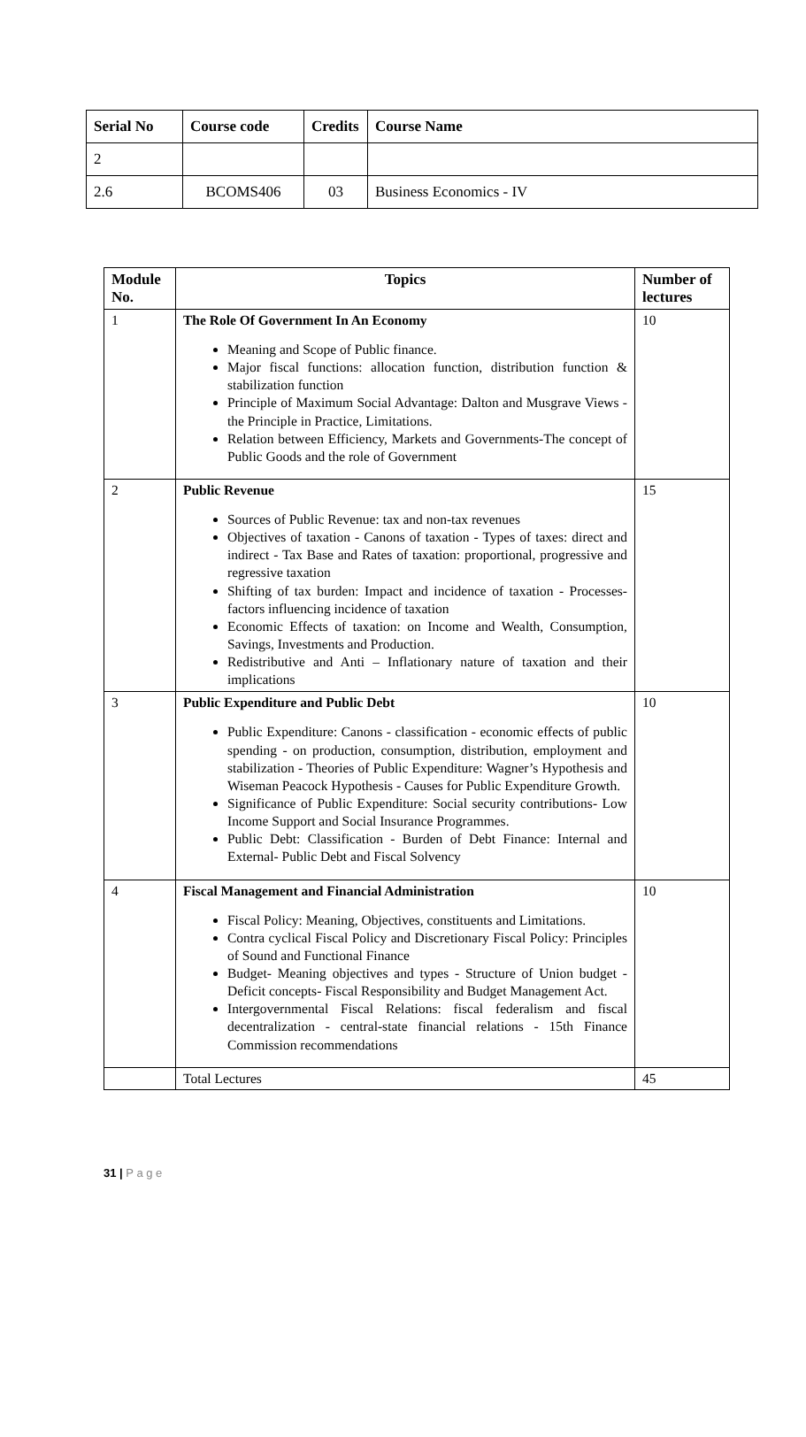| Serial No | Course code | Credits | Course Name |
| --- | --- | --- | --- |
| 2 | | | |
| 2.6 | BCOMS406 | 03 | Business Economics - IV |
| Module No. | Topics | Number of lectures |
| --- | --- | --- |
| 1 | The Role Of Government In An Economy Meaning and Scope of Public finance. Major fiscal functions: allocation function, distribution function & stabilization function Principle of Maximum Social Advantage: Dalton and Musgrave Views - the Principle in Practice, Limitations. Relation between Efficiency, Markets and Governments-The concept of Public Goods and the role of Government | 10 |
| 2 | Public Revenue Sources of Public Revenue: tax and non-tax revenues Objectives of taxation - Canons of taxation - Types of taxes: direct and indirect - Tax Base and Rates of taxation: proportional, progressive and regressive taxation Shifting of tax burden: Impact and incidence of taxation - Processes- factors influencing incidence of taxation Economic Effects of taxation: on Income and Wealth, Consumption, Savings, Investments and Production. Redistributive and Anti – Inflationary nature of taxation and their implications | 15 |
| 3 | Public Expenditure and Public Debt Public Expenditure: Canons - classification - economic effects of public spending - on production, consumption, distribution, employment and stabilization - Theories of Public Expenditure: Wagner’s Hypothesis and Wiseman Peacock Hypothesis - Causes for Public Expenditure Growth. Significance of Public Expenditure: Social security contributions- Low Income Support and Social Insurance Programmes. Public Debt: Classification - Burden of Debt Finance: Internal and External- Public Debt and Fiscal Solvency | 10 |
| 4 | Fiscal Management and Financial Administration Fiscal Policy: Meaning, Objectives, constituents and Limitations. Contra cyclical Fiscal Policy and Discretionary Fiscal Policy: Principles of Sound and Functional Finance Budget- Meaning objectives and types - Structure of Union budget - Deficit concepts- Fiscal Responsibility and Budget Management Act. Intergovernmental Fiscal Relations: fiscal federalism and fiscal decentralization - central-state financial relations - 15th Finance Commission recommendations | 10 |
| | Total Lectures | 45 |
31 | P a g e